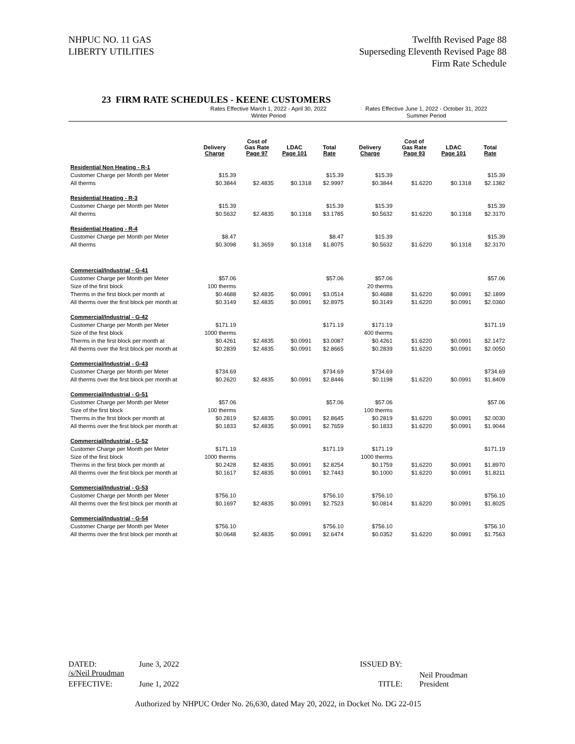NHPUC NO. 11 GAS
LIBERTY UTILITIES
Twelfth Revised Page 88
Superseding Eleventh Revised Page 88
Firm Rate Schedule
23 FIRM RATE SCHEDULES - KEENE CUSTOMERS
| | Rates Effective March 1, 2022 - April 30, 2022 Winter Period | | | | Rates Effective June 1, 2022 - October 31, 2022 Summer Period | | | |
| --- | --- | --- | --- | --- | --- | --- | --- | --- |
| | Delivery Charge | Cost of Gas Rate Page 97 | LDAC Page 101 | Total Rate | Delivery Charge | Cost of Gas Rate Page 93 | LDAC Page 101 | Total Rate |
| Residential Non Heating - R-1 | | | | | | | | |
| Customer Charge per Month per Meter | $15.39 | | | $15.39 | $15.39 | | | $15.39 |
| All therms | $0.3844 | $2.4835 | $0.1318 | $2.9997 | $0.3844 | $1.6220 | $0.1318 | $2.1382 |
| Residential Heating - R-3 | | | | | | | | |
| Customer Charge per Month per Meter | $15.39 | | | $15.39 | $15.39 | | | $15.39 |
| All therms | $0.5632 | $2.4835 | $0.1318 | $3.1785 | $0.5632 | $1.6220 | $0.1318 | $2.3170 |
| Residential Heating - R-4 | | | | | | | | |
| Customer Charge per Month per Meter | $8.47 | | | $8.47 | $15.39 | | | $15.39 |
| All therms | $0.3098 | $1.3659 | $0.1318 | $1.8075 | $0.5632 | $1.6220 | $0.1318 | $2.3170 |
| Commercial/Industrial - G-41 | | | | | | | | |
| Customer Charge per Month per Meter | $57.06 | | | $57.06 | $57.06 | | | $57.06 |
| Size of the first block | 100 therms | | | | 20 therms | | | |
| Therms in the first block per month at | $0.4688 | $2.4835 | $0.0991 | $3.0514 | $0.4688 | $1.6220 | $0.0991 | $2.1899 |
| All therms over the first block per month at | $0.3149 | $2.4835 | $0.0991 | $2.8975 | $0.3149 | $1.6220 | $0.0991 | $2.0360 |
| Commercial/Industrial - G-42 | | | | | | | | |
| Customer Charge per Month per Meter | $171.19 | | | $171.19 | $171.19 | | | $171.19 |
| Size of the first block | 1000 therms | | | | 400 therms | | | |
| Therms in the first block per month at | $0.4261 | $2.4835 | $0.0991 | $3.0087 | $0.4261 | $1.6220 | $0.0991 | $2.1472 |
| All therms over the first block per month at | $0.2839 | $2.4835 | $0.0991 | $2.8665 | $0.2839 | $1.6220 | $0.0991 | $2.0050 |
| Commercial/Industrial - G-43 | | | | | | | | |
| Customer Charge per Month per Meter | $734.69 | | | $734.69 | $734.69 | | | $734.69 |
| All therms over the first block per month at | $0.2620 | $2.4835 | $0.0991 | $2.8446 | $0.1198 | $1.6220 | $0.0991 | $1.8409 |
| Commercial/Industrial - G-51 | | | | | | | | |
| Customer Charge per Month per Meter | $57.06 | | | $57.06 | $57.06 | | | $57.06 |
| Size of the first block | 100 therms | | | | 100 therms | | | |
| Therms in the first block per month at | $0.2819 | $2.4835 | $0.0991 | $2.8645 | $0.2819 | $1.6220 | $0.0991 | $2.0030 |
| All therms over the first block per month at | $0.1833 | $2.4835 | $0.0991 | $2.7659 | $0.1833 | $1.6220 | $0.0991 | $1.9044 |
| Commercial/Industrial - G-52 | | | | | | | | |
| Customer Charge per Month per Meter | $171.19 | | | $171.19 | $171.19 | | | $171.19 |
| Size of the first block | 1000 therms | | | | 1000 therms | | | |
| Therms in the first block per month at | $0.2428 | $2.4835 | $0.0991 | $2.8254 | $0.1759 | $1.6220 | $0.0991 | $1.8970 |
| All therms over the first block per month at | $0.1617 | $2.4835 | $0.0991 | $2.7443 | $0.1000 | $1.6220 | $0.0991 | $1.8211 |
| Commercial/Industrial - G-53 | | | | | | | | |
| Customer Charge per Month per Meter | $756.10 | | | $756.10 | $756.10 | | | $756.10 |
| All therms over the first block per month at | $0.1697 | $2.4835 | $0.0991 | $2.7523 | $0.0814 | $1.6220 | $0.0991 | $1.8025 |
| Commercial/Industrial - G-54 | | | | | | | | |
| Customer Charge per Month per Meter | $756.10 | | | $756.10 | $756.10 | | | $756.10 |
| All therms over the first block per month at | $0.0648 | $2.4835 | $0.0991 | $2.6474 | $0.0352 | $1.6220 | $0.0991 | $1.7563 |
DATED: June 3, 2022 ISSUED BY: /s/Neil Proudman
Neil Proudman
EFFECTIVE: June 1, 2022 TITLE: President
Authorized by NHPUC Order No. 26,630, dated May 20, 2022, in Docket No. DG 22-015